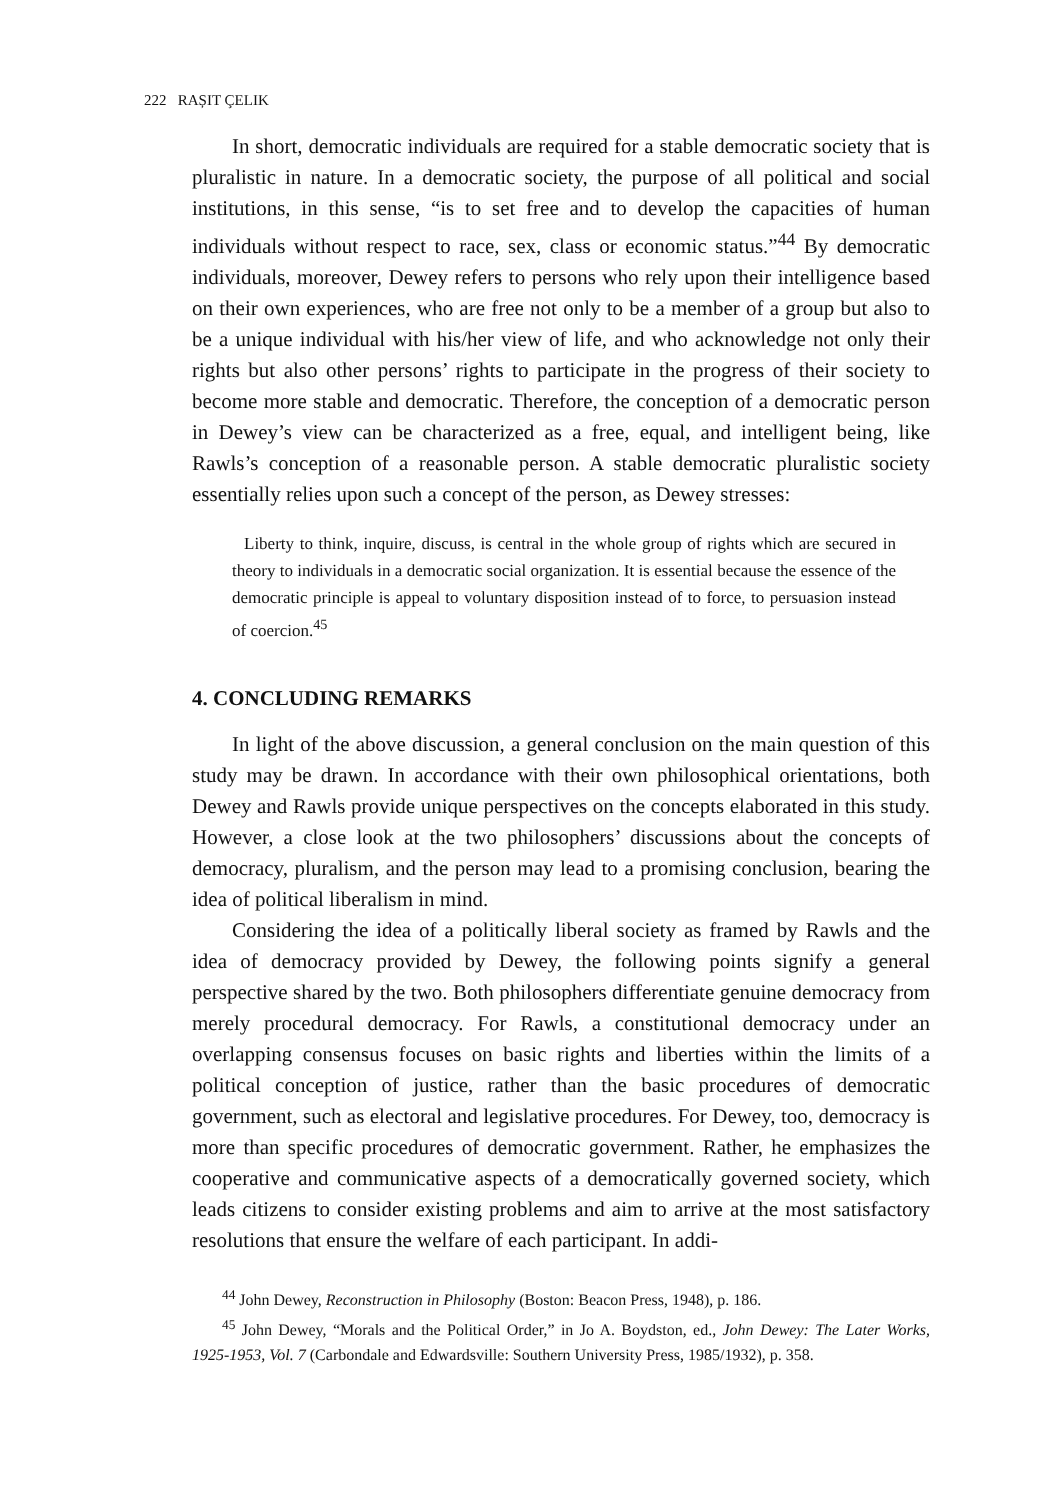222 RAȘIT ÇELIK
In short, democratic individuals are required for a stable democratic society that is pluralistic in nature. In a democratic society, the purpose of all political and social institutions, in this sense, “is to set free and to develop the capacities of human individuals without respect to race, sex, class or economic status.”<sup>44</sup> By democratic individuals, moreover, Dewey refers to persons who rely upon their intelligence based on their own experiences, who are free not only to be a member of a group but also to be a unique individual with his/her view of life, and who acknowledge not only their rights but also other persons’ rights to participate in the progress of their society to become more stable and democratic. Therefore, the conception of a democratic person in Dewey’s view can be characterized as a free, equal, and intelligent being, like Rawls’s conception of a reasonable person. A stable democratic pluralistic society essentially relies upon such a concept of the person, as Dewey stresses:
Liberty to think, inquire, discuss, is central in the whole group of rights which are secured in theory to individuals in a democratic social organization. It is essential because the essence of the democratic principle is appeal to voluntary disposition instead of to force, to persuasion instead of coercion.<sup>45</sup>
4. CONCLUDING REMARKS
In light of the above discussion, a general conclusion on the main question of this study may be drawn. In accordance with their own philosophical orientations, both Dewey and Rawls provide unique perspectives on the concepts elaborated in this study. However, a close look at the two philosophers’ discussions about the concepts of democracy, pluralism, and the person may lead to a promising conclusion, bearing the idea of political liberalism in mind.
Considering the idea of a politically liberal society as framed by Rawls and the idea of democracy provided by Dewey, the following points signify a general perspective shared by the two. Both philosophers differentiate genuine democracy from merely procedural democracy. For Rawls, a constitutional democracy under an overlapping consensus focuses on basic rights and liberties within the limits of a political conception of justice, rather than the basic procedures of democratic government, such as electoral and legislative procedures. For Dewey, too, democracy is more than specific procedures of democratic government. Rather, he emphasizes the cooperative and communicative aspects of a democratically governed society, which leads citizens to consider existing problems and aim to arrive at the most satisfactory resolutions that ensure the welfare of each participant. In addi-
<sup>44</sup> John Dewey, Reconstruction in Philosophy (Boston: Beacon Press, 1948), p. 186.
<sup>45</sup> John Dewey, “Morals and the Political Order,” in Jo A. Boydston, ed., John Dewey: The Later Works, 1925-1953, Vol. 7 (Carbondale and Edwardsville: Southern University Press, 1985/1932), p. 358.